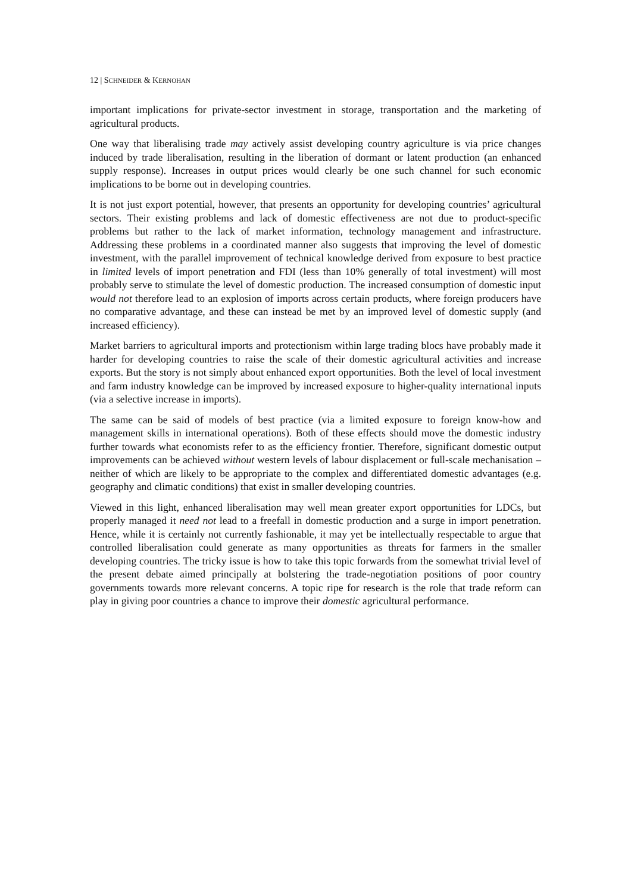12 | SCHNEIDER & KERNOHAN
important implications for private-sector investment in storage, transportation and the marketing of agricultural products.
One way that liberalising trade may actively assist developing country agriculture is via price changes induced by trade liberalisation, resulting in the liberation of dormant or latent production (an enhanced supply response). Increases in output prices would clearly be one such channel for such economic implications to be borne out in developing countries.
It is not just export potential, however, that presents an opportunity for developing countries’ agricultural sectors. Their existing problems and lack of domestic effectiveness are not due to product-specific problems but rather to the lack of market information, technology management and infrastructure. Addressing these problems in a coordinated manner also suggests that improving the level of domestic investment, with the parallel improvement of technical knowledge derived from exposure to best practice in limited levels of import penetration and FDI (less than 10% generally of total investment) will most probably serve to stimulate the level of domestic production. The increased consumption of domestic input would not therefore lead to an explosion of imports across certain products, where foreign producers have no comparative advantage, and these can instead be met by an improved level of domestic supply (and increased efficiency).
Market barriers to agricultural imports and protectionism within large trading blocs have probably made it harder for developing countries to raise the scale of their domestic agricultural activities and increase exports. But the story is not simply about enhanced export opportunities. Both the level of local investment and farm industry knowledge can be improved by increased exposure to higher-quality international inputs (via a selective increase in imports).
The same can be said of models of best practice (via a limited exposure to foreign know-how and management skills in international operations). Both of these effects should move the domestic industry further towards what economists refer to as the efficiency frontier. Therefore, significant domestic output improvements can be achieved without western levels of labour displacement or full-scale mechanisation – neither of which are likely to be appropriate to the complex and differentiated domestic advantages (e.g. geography and climatic conditions) that exist in smaller developing countries.
Viewed in this light, enhanced liberalisation may well mean greater export opportunities for LDCs, but properly managed it need not lead to a freefall in domestic production and a surge in import penetration. Hence, while it is certainly not currently fashionable, it may yet be intellectually respectable to argue that controlled liberalisation could generate as many opportunities as threats for farmers in the smaller developing countries. The tricky issue is how to take this topic forwards from the somewhat trivial level of the present debate aimed principally at bolstering the trade-negotiation positions of poor country governments towards more relevant concerns. A topic ripe for research is the role that trade reform can play in giving poor countries a chance to improve their domestic agricultural performance.